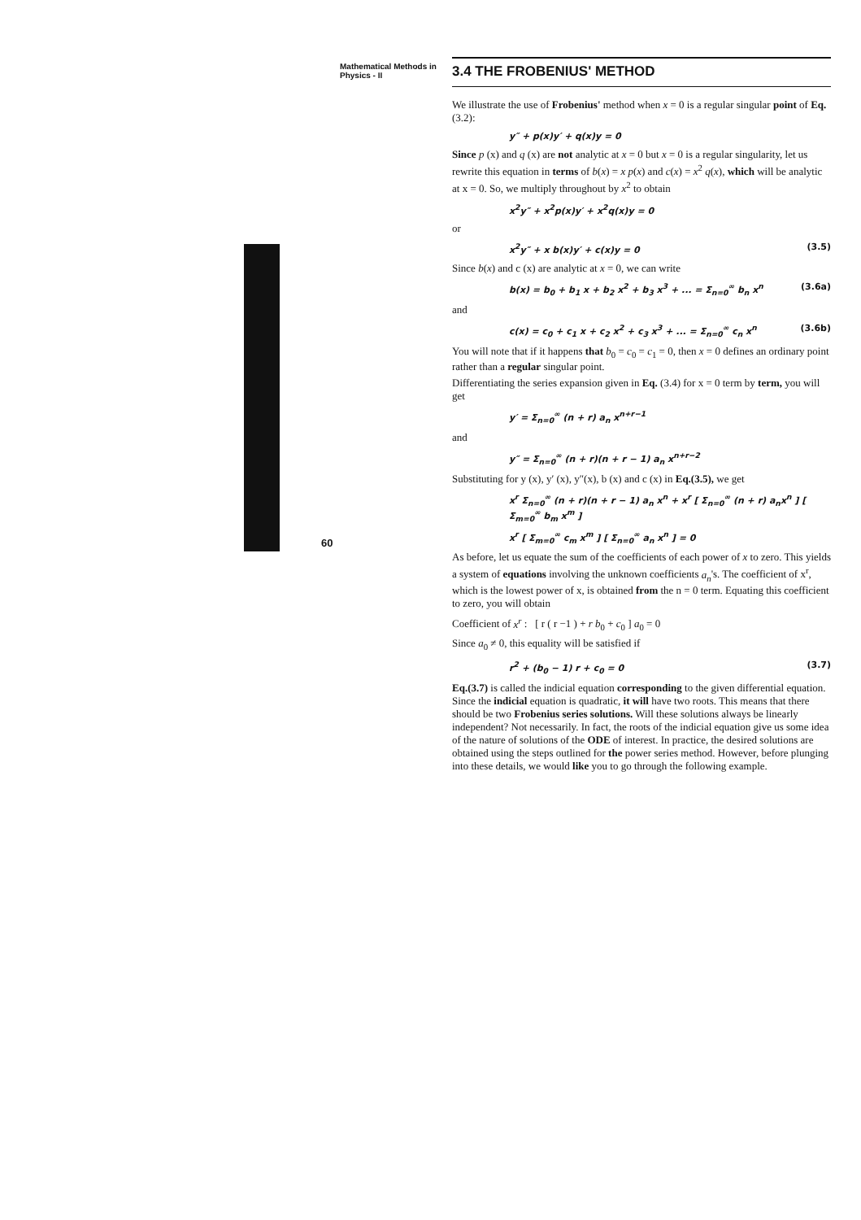Mathematical Methods in Physics - II
3.4 THE FROBENIUS' METHOD
We illustrate the use of Frobenius' method when x = 0 is a regular singular point of Eq. (3.2):
y″ + p(x)y′ + q(x)y = 0
Since p (x) and q (x) are not analytic at x = 0 but x = 0 is a regular singularity, let us rewrite this equation in terms of b(x) = x p(x) and c(x) = x<sup>2</sup> q(x), which will be analytic at x = 0. So, we multiply throughout by x<sup>2</sup> to obtain
x<sup>2</sup>y″ + x<sup>2</sup>p(x)y′ + x<sup>2</sup>q(x)y = 0
or
x<sup>2</sup>y″ + x b(x)y′ + c(x)y = 0 (3.5)
Since b(x) and c (x) are analytic at x = 0, we can write
b(x) = b<sub>0</sub> + b<sub>1</sub> x + b<sub>2</sub> x<sup>2</sup> + b<sub>3</sub> x<sup>3</sup> + ... = Σ<sub>n=0</sub><sup>∞</sup> b<sub>n</sub> x<sup>n</sup> (3.6a)
and
c(x) = c<sub>0</sub> + c<sub>1</sub> x + c<sub>2</sub> x<sup>2</sup> + c<sub>3</sub> x<sup>3</sup> + ... = Σ<sub>n=0</sub><sup>∞</sup> c<sub>n</sub> x<sup>n</sup> (3.6b)
You will note that if it happens that b<sub>0</sub> = c<sub>0</sub> = c<sub>1</sub> = 0, then x = 0 defines an ordinary point rather than a regular singular point.
Differentiating the series expansion given in Eq. (3.4) for x = 0 term by term, you will get
y′ = Σ<sub>n=0</sub><sup>∞</sup> (n + r) a<sub>n</sub> x<sup>n+r−1</sup>
and
y″ = Σ<sub>n=0</sub><sup>∞</sup> (n + r)(n + r − 1) a<sub>n</sub> x<sup>n+r−2</sup>
Substituting for y (x), y′ (x), y″(x), b (x) and c (x) in Eq.(3.5), we get
x<sup>r</sup> Σ<sub>n=0</sub><sup>∞</sup> (n + r)(n + r − 1) a<sub>n</sub> x<sup>n</sup> + x<sup>r</sup> [ Σ<sub>n=0</sub><sup>∞</sup> (n + r) a<sub>n</sub>x<sup>n</sup> ] [ Σ<sub>m=0</sub><sup>∞</sup> b<sub>m</sub> x<sup>m</sup> ]
x<sup>r</sup> [ Σ<sub>m=0</sub><sup>∞</sup> c<sub>m</sub> x<sup>m</sup> ] [ Σ<sub>n=0</sub><sup>∞</sup> a<sub>n</sub> x<sup>n</sup> ] = 0
As before, let us equate the sum of the coefficients of each power of x to zero. This yields a system of equations involving the unknown coefficients a<sub>n</sub>'s. The coefficient of x<sup>r</sup>, which is the lowest power of x, is obtained from the n = 0 term. Equating this coefficient to zero, you will obtain
Coefficient of x<sup>r</sup> : [ r ( r −1 ) + r b<sub>0</sub> + c<sub>0</sub> ] a<sub>0</sub> = 0
Since a<sub>0</sub> ≠ 0, this equality will be satisfied if
r<sup>2</sup> + (b<sub>0</sub> − 1) r + c<sub>0</sub> = 0 (3.7)
Eq.(3.7) is called the indicial equation corresponding to the given differential equation. Since the indicial equation is quadratic, it will have two roots. This means that there should be two Frobenius series solutions. Will these solutions always be linearly independent? Not necessarily. In fact, the roots of the indicial equation give us some idea of the nature of solutions of the ODE of interest. In practice, the desired solutions are obtained using the steps outlined for the power series method. However, before plunging into these details, we would like you to go through the following example.
60